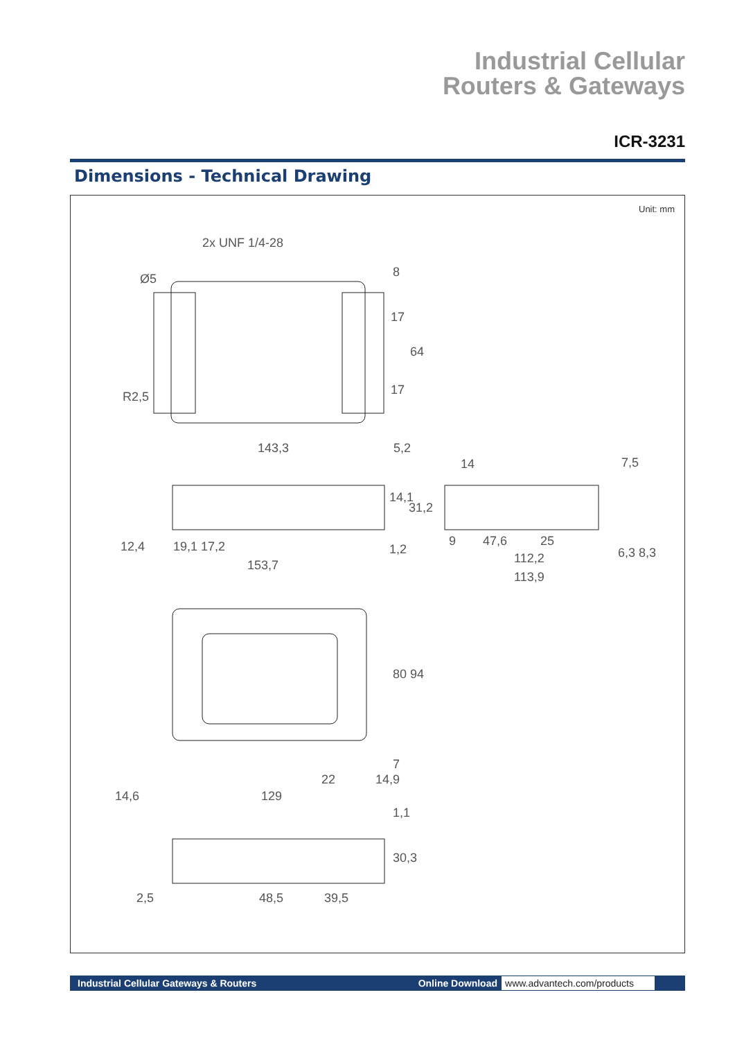Industrial Cellular
Routers & Gateways
ICR-3231
Dimensions - Technical Drawing
Unit: mm
2x UNF 1/4-28
143,3 5,2
8
17
64
17
Ø5
R2,5
14 7,5
14,1
31,2
12,4 19,1 17,2 1,2
9 47,6 25
6,3 8,3
153,7 112,2
113,9
80 94
7
22 14,9
14,6 129
1,1
30,3
2,5 48,5 39,5
Industrial Cellular Gateways & Routers Online Download www.advantech.com/products